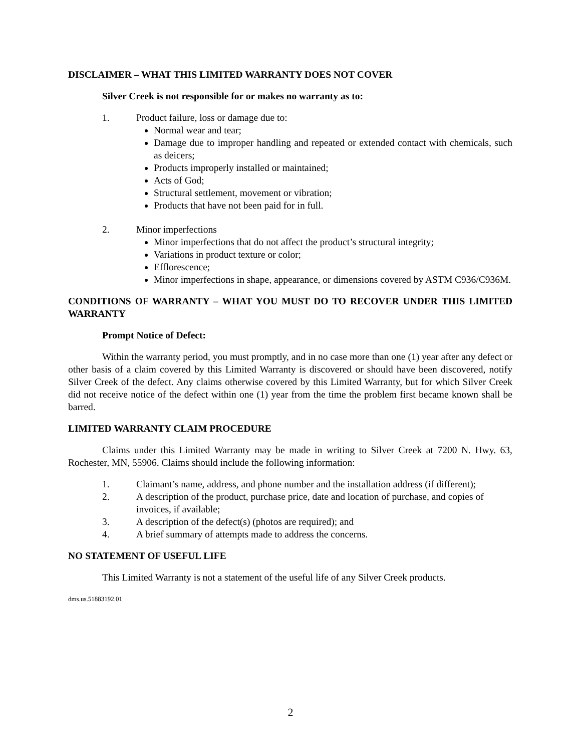DISCLAIMER – WHAT THIS LIMITED WARRANTY DOES NOT COVER
Silver Creek is not responsible for or makes no warranty as to:
1. Product failure, loss or damage due to:
Normal wear and tear;
Damage due to improper handling and repeated or extended contact with chemicals, such as deicers;
Products improperly installed or maintained;
Acts of God;
Structural settlement, movement or vibration;
Products that have not been paid for in full.
2. Minor imperfections
Minor imperfections that do not affect the product’s structural integrity;
Variations in product texture or color;
Efflorescence;
Minor imperfections in shape, appearance, or dimensions covered by ASTM C936/C936M.
CONDITIONS OF WARRANTY – WHAT YOU MUST DO TO RECOVER UNDER THIS LIMITED WARRANTY
Prompt Notice of Defect:
Within the warranty period, you must promptly, and in no case more than one (1) year after any defect or other basis of a claim covered by this Limited Warranty is discovered or should have been discovered, notify Silver Creek of the defect. Any claims otherwise covered by this Limited Warranty, but for which Silver Creek did not receive notice of the defect within one (1) year from the time the problem first became known shall be barred.
LIMITED WARRANTY CLAIM PROCEDURE
Claims under this Limited Warranty may be made in writing to Silver Creek at 7200 N. Hwy. 63, Rochester, MN, 55906. Claims should include the following information:
1. Claimant’s name, address, and phone number and the installation address (if different);
2. A description of the product, purchase price, date and location of purchase, and copies of invoices, if available;
3. A description of the defect(s) (photos are required); and
4. A brief summary of attempts made to address the concerns.
NO STATEMENT OF USEFUL LIFE
This Limited Warranty is not a statement of the useful life of any Silver Creek products.
dms.us.51883192.01
2